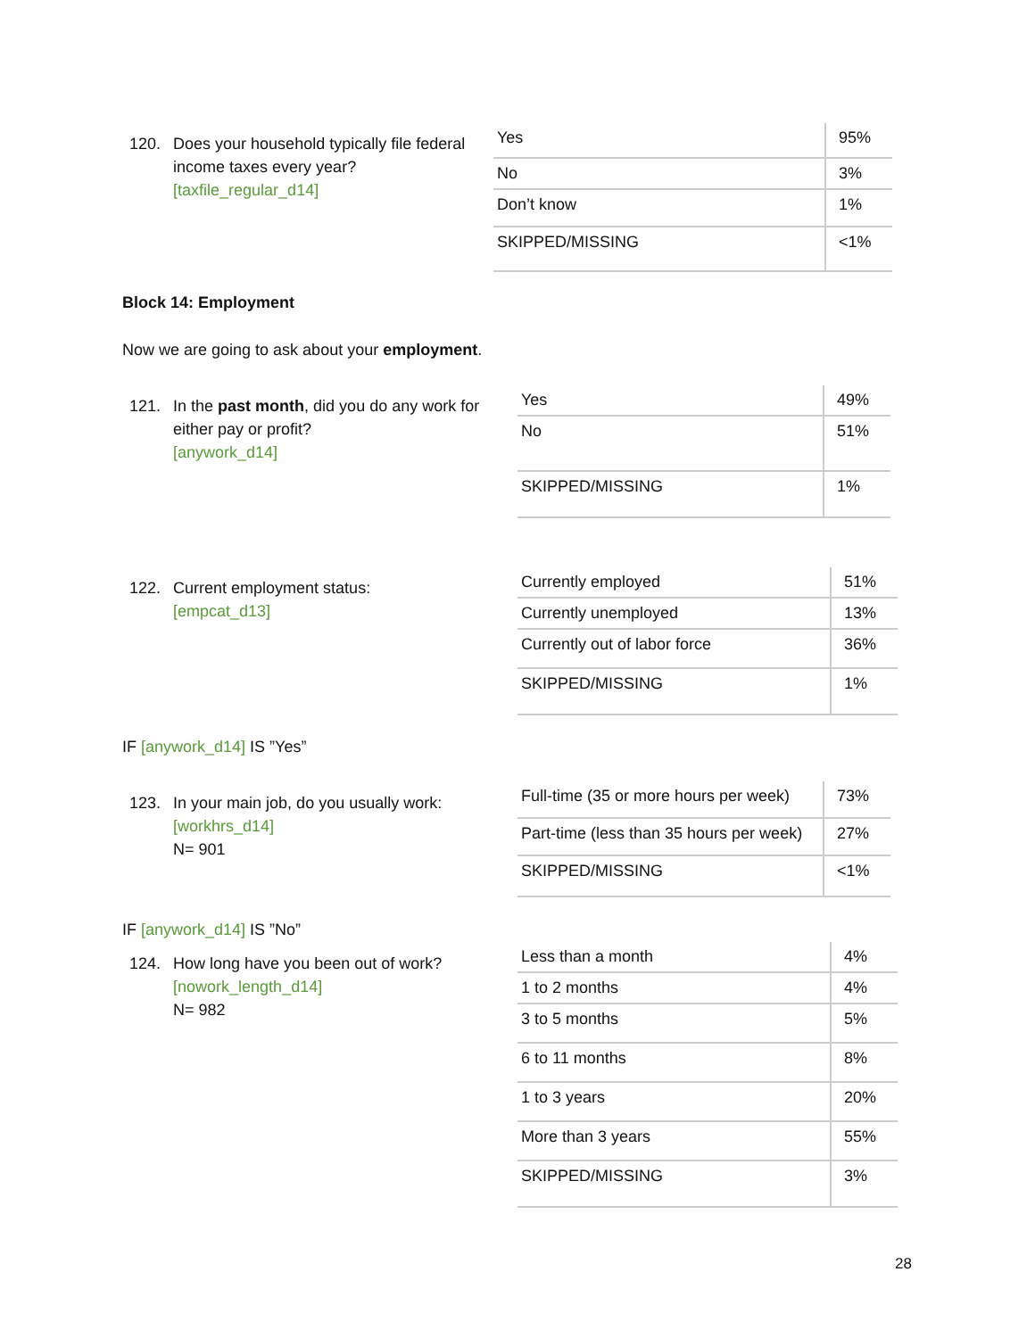120. Does your household typically file federal income taxes every year?
[taxfile_regular_d14]
| Yes | 95% |
| No | 3% |
| Don’t know | 1% |
| SKIPPED/MISSING | <1% |
Block 14: Employment
Now we are going to ask about your employment.
121. In the past month, did you do any work for either pay or profit?
[anywork_d14]
| Yes | 49% |
| No | 51% |
| SKIPPED/MISSING | 1% |
122. Current employment status:
[empcat_d13]
| Currently employed | 51% |
| Currently unemployed | 13% |
| Currently out of labor force | 36% |
| SKIPPED/MISSING | 1% |
IF [anywork_d14] IS ”Yes”
123. In your main job, do you usually work:
[workhrs_d14]
N= 901
| Full-time (35 or more hours per week) | 73% |
| Part-time (less than 35 hours per week) | 27% |
| SKIPPED/MISSING | <1% |
IF [anywork_d14] IS ”No”
124. How long have you been out of work?
[nowork_length_d14]
N= 982
| Less than a month | 4% |
| 1 to 2 months | 4% |
| 3 to 5 months | 5% |
| 6 to 11 months | 8% |
| 1 to 3 years | 20% |
| More than 3 years | 55% |
| SKIPPED/MISSING | 3% |
28